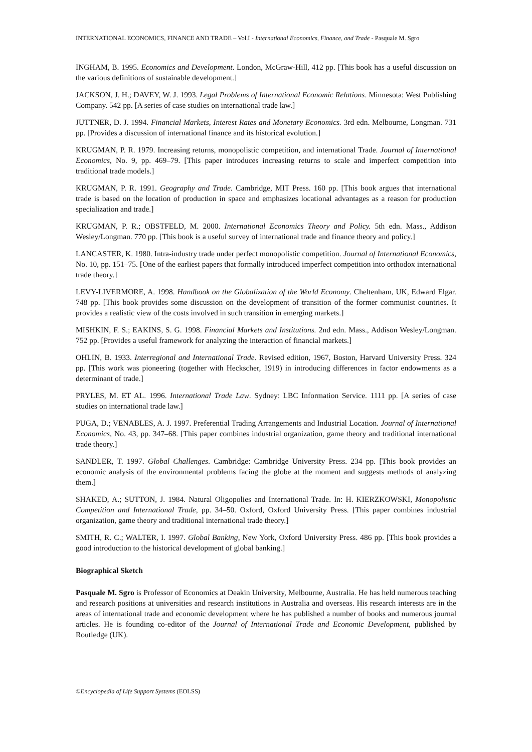INTERNATIONAL ECONOMICS, FINANCE AND TRADE – Vol.I - International Economics, Finance, and Trade - Pasquale M. Sgro
INGHAM, B. 1995. Economics and Development. London, McGraw-Hill, 412 pp. [This book has a useful discussion on the various definitions of sustainable development.]
JACKSON, J. H.; DAVEY, W. J. 1993. Legal Problems of International Economic Relations. Minnesota: West Publishing Company. 542 pp. [A series of case studies on international trade law.]
JUTTNER, D. J. 1994. Financial Markets, Interest Rates and Monetary Economics. 3rd edn. Melbourne, Longman. 731 pp. [Provides a discussion of international finance and its historical evolution.]
KRUGMAN, P. R. 1979. Increasing returns, monopolistic competition, and international Trade. Journal of International Economics, No. 9, pp. 469–79. [This paper introduces increasing returns to scale and imperfect competition into traditional trade models.]
KRUGMAN, P. R. 1991. Geography and Trade. Cambridge, MIT Press. 160 pp. [This book argues that international trade is based on the location of production in space and emphasizes locational advantages as a reason for production specialization and trade.]
KRUGMAN, P. R.; OBSTFELD, M. 2000. International Economics Theory and Policy. 5th edn. Mass., Addison Wesley/Longman. 770 pp. [This book is a useful survey of international trade and finance theory and policy.]
LANCASTER, K. 1980. Intra-industry trade under perfect monopolistic competition. Journal of International Economics, No. 10, pp. 151–75. [One of the earliest papers that formally introduced imperfect competition into orthodox international trade theory.]
LEVY-LIVERMORE, A. 1998. Handbook on the Globalization of the World Economy. Cheltenham, UK, Edward Elgar. 748 pp. [This book provides some discussion on the development of transition of the former communist countries. It provides a realistic view of the costs involved in such transition in emerging markets.]
MISHKIN, F. S.; EAKINS, S. G. 1998. Financial Markets and Institutions. 2nd edn. Mass., Addison Wesley/Longman. 752 pp. [Provides a useful framework for analyzing the interaction of financial markets.]
OHLIN, B. 1933. Interregional and International Trade. Revised edition, 1967, Boston, Harvard University Press. 324 pp. [This work was pioneering (together with Heckscher, 1919) in introducing differences in factor endowments as a determinant of trade.]
PRYLES, M. ET AL. 1996. International Trade Law. Sydney: LBC Information Service. 1111 pp. [A series of case studies on international trade law.]
PUGA, D.; VENABLES, A. J. 1997. Preferential Trading Arrangements and Industrial Location. Journal of International Economics, No. 43, pp. 347–68. [This paper combines industrial organization, game theory and traditional international trade theory.]
SANDLER, T. 1997. Global Challenges. Cambridge: Cambridge University Press. 234 pp. [This book provides an economic analysis of the environmental problems facing the globe at the moment and suggests methods of analyzing them.]
SHAKED, A.; SUTTON, J. 1984. Natural Oligopolies and International Trade. In: H. KIERZKOWSKI, Monopolistic Competition and International Trade, pp. 34–50. Oxford, Oxford University Press. [This paper combines industrial organization, game theory and traditional international trade theory.]
SMITH, R. C.; WALTER, I. 1997. Global Banking, New York, Oxford University Press. 486 pp. [This book provides a good introduction to the historical development of global banking.]
Biographical Sketch
Pasquale M. Sgro is Professor of Economics at Deakin University, Melbourne, Australia. He has held numerous teaching and research positions at universities and research institutions in Australia and overseas. His research interests are in the areas of international trade and economic development where he has published a number of books and numerous journal articles. He is founding co-editor of the Journal of International Trade and Economic Development, published by Routledge (UK).
©Encyclopedia of Life Support Systems (EOLSS)